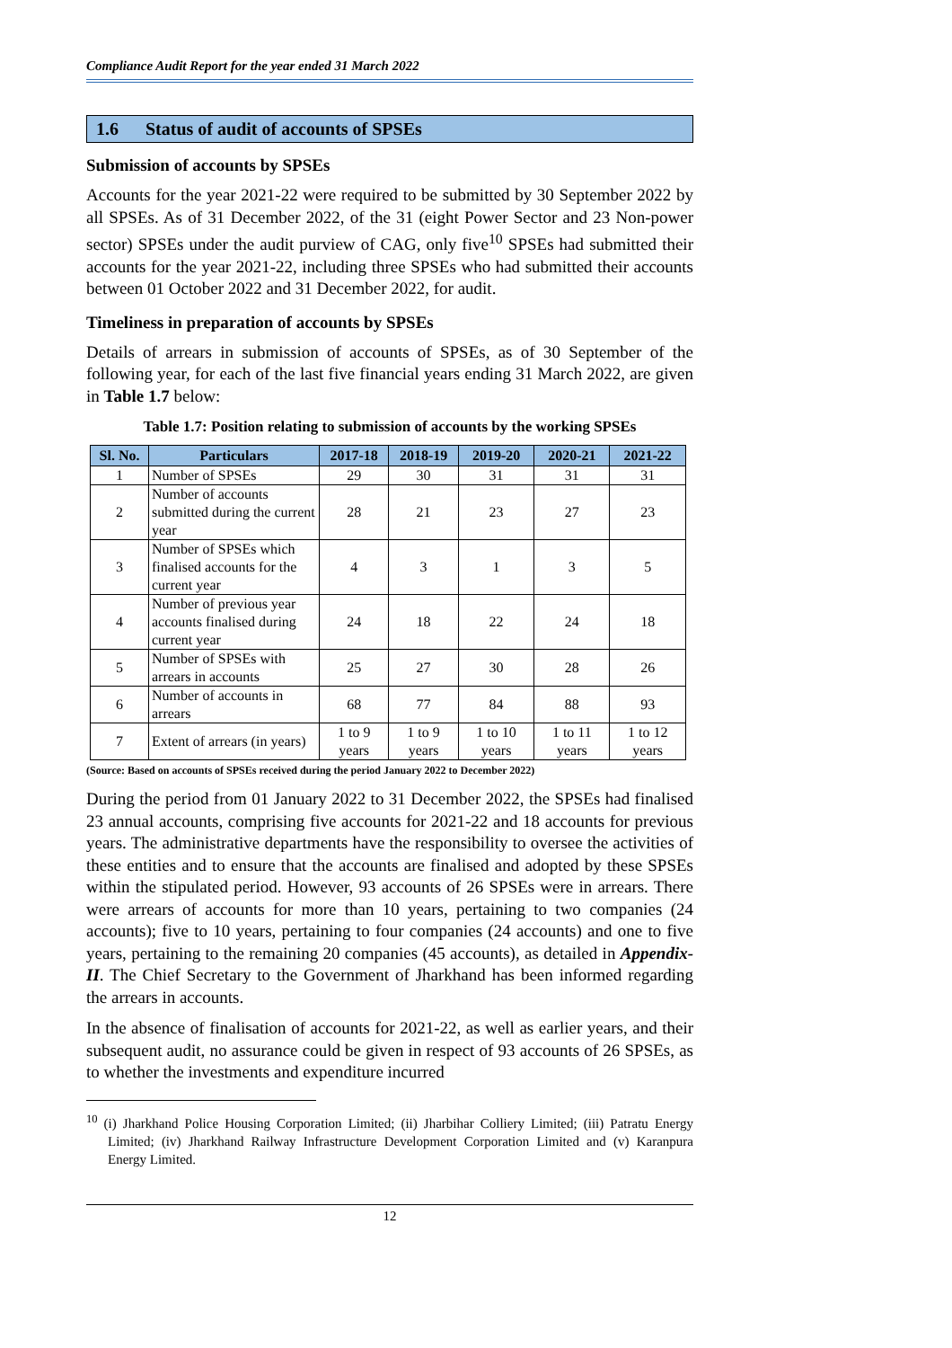Compliance Audit Report for the year ended 31 March 2022
1.6 Status of audit of accounts of SPSEs
Submission of accounts by SPSEs
Accounts for the year 2021-22 were required to be submitted by 30 September 2022 by all SPSEs. As of 31 December 2022, of the 31 (eight Power Sector and 23 Non-power sector) SPSEs under the audit purview of CAG, only five<sup>10</sup> SPSEs had submitted their accounts for the year 2021-22, including three SPSEs who had submitted their accounts between 01 October 2022 and 31 December 2022, for audit.
Timeliness in preparation of accounts by SPSEs
Details of arrears in submission of accounts of SPSEs, as of 30 September of the following year, for each of the last five financial years ending 31 March 2022, are given in Table 1.7 below:
Table 1.7: Position relating to submission of accounts by the working SPSEs
| Sl. No. | Particulars | 2017-18 | 2018-19 | 2019-20 | 2020-21 | 2021-22 |
| --- | --- | --- | --- | --- | --- | --- |
| 1 | Number of SPSEs | 29 | 30 | 31 | 31 | 31 |
| 2 | Number of accounts submitted during the current year | 28 | 21 | 23 | 27 | 23 |
| 3 | Number of SPSEs which finalised accounts for the current year | 4 | 3 | 1 | 3 | 5 |
| 4 | Number of previous year accounts finalised during current year | 24 | 18 | 22 | 24 | 18 |
| 5 | Number of SPSEs with arrears in accounts | 25 | 27 | 30 | 28 | 26 |
| 6 | Number of accounts in arrears | 68 | 77 | 84 | 88 | 93 |
| 7 | Extent of arrears (in years) | 1 to 9 years | 1 to 9 years | 1 to 10 years | 1 to 11 years | 1 to 12 years |
(Source: Based on accounts of SPSEs received during the period January 2022 to December 2022)
During the period from 01 January 2022 to 31 December 2022, the SPSEs had finalised 23 annual accounts, comprising five accounts for 2021-22 and 18 accounts for previous years. The administrative departments have the responsibility to oversee the activities of these entities and to ensure that the accounts are finalised and adopted by these SPSEs within the stipulated period. However, 93 accounts of 26 SPSEs were in arrears. There were arrears of accounts for more than 10 years, pertaining to two companies (24 accounts); five to 10 years, pertaining to four companies (24 accounts) and one to five years, pertaining to the remaining 20 companies (45 accounts), as detailed in Appendix-II. The Chief Secretary to the Government of Jharkhand has been informed regarding the arrears in accounts.
In the absence of finalisation of accounts for 2021-22, as well as earlier years, and their subsequent audit, no assurance could be given in respect of 93 accounts of 26 SPSEs, as to whether the investments and expenditure incurred
<sup>10</sup> (i) Jharkhand Police Housing Corporation Limited; (ii) Jharbihar Colliery Limited; (iii) Patratu Energy Limited; (iv) Jharkhand Railway Infrastructure Development Corporation Limited and (v) Karanpura Energy Limited.
12